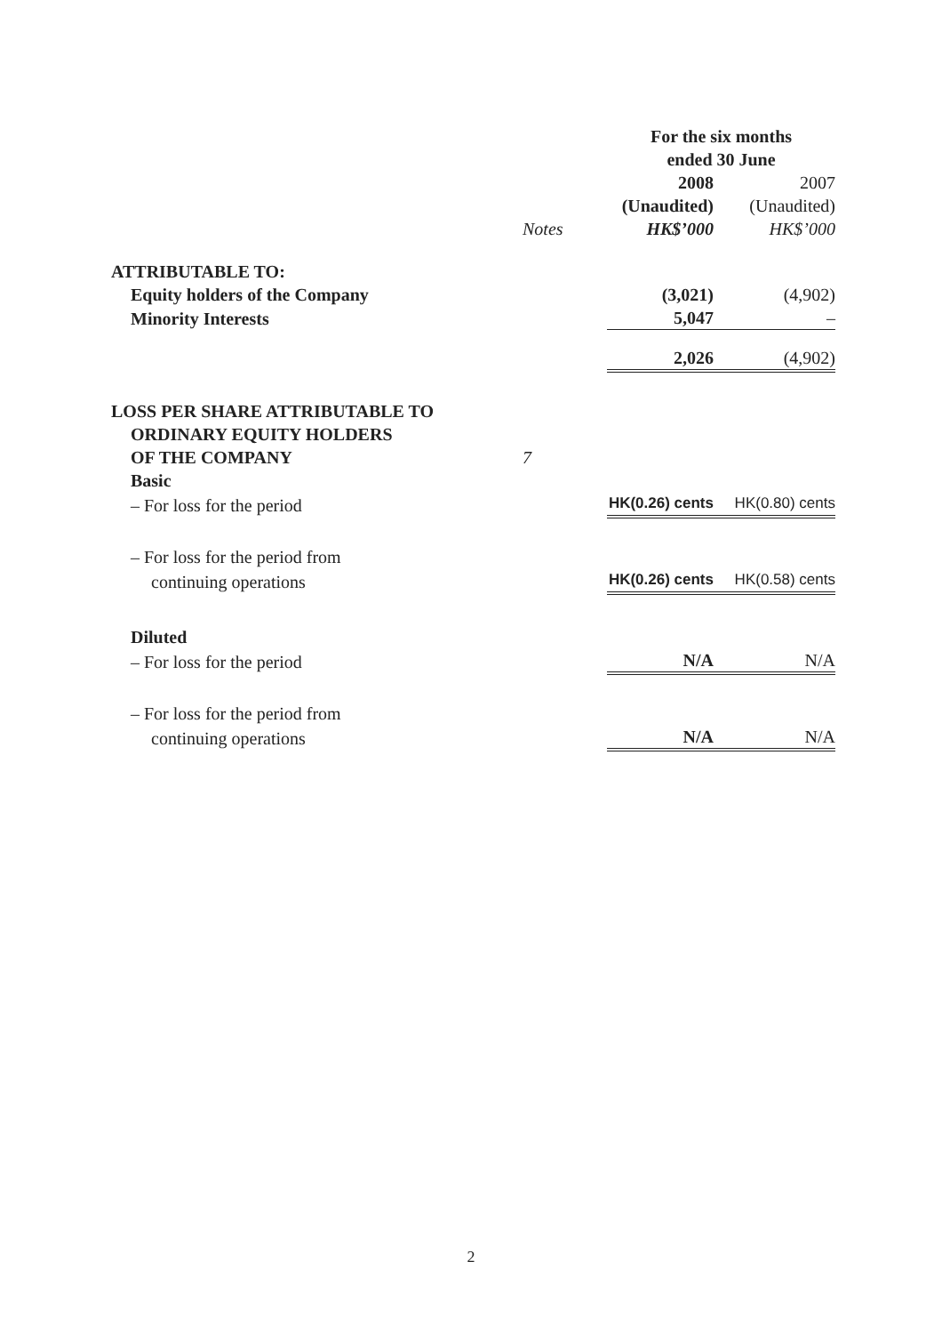| | | For the six months ended 30 June | |
| --- | --- | --- | --- |
| | | 2008 | 2007 |
| | | (Unaudited) | (Unaudited) |
| | Notes | HK$’000 | HK$’000 |
| ATTRIBUTABLE TO: | | | |
| Equity holders of the Company | | (3,021) | (4,902) |
| Minority Interests | | 5,047 | – |
| | | 2,026 | (4,902) |
| LOSS PER SHARE ATTRIBUTABLE TO | | | |
| ORDINARY EQUITY HOLDERS | | | |
| OF THE COMPANY | 7 | | |
| Basic | | | |
| – For loss for the period | | HK(0.26) cents | HK(0.80) cents |
| – For loss for the period from | | | |
| continuing operations | | HK(0.26) cents | HK(0.58) cents |
| Diluted | | | |
| – For loss for the period | | N/A | N/A |
| – For loss for the period from | | | |
| continuing operations | | N/A | N/A |
2